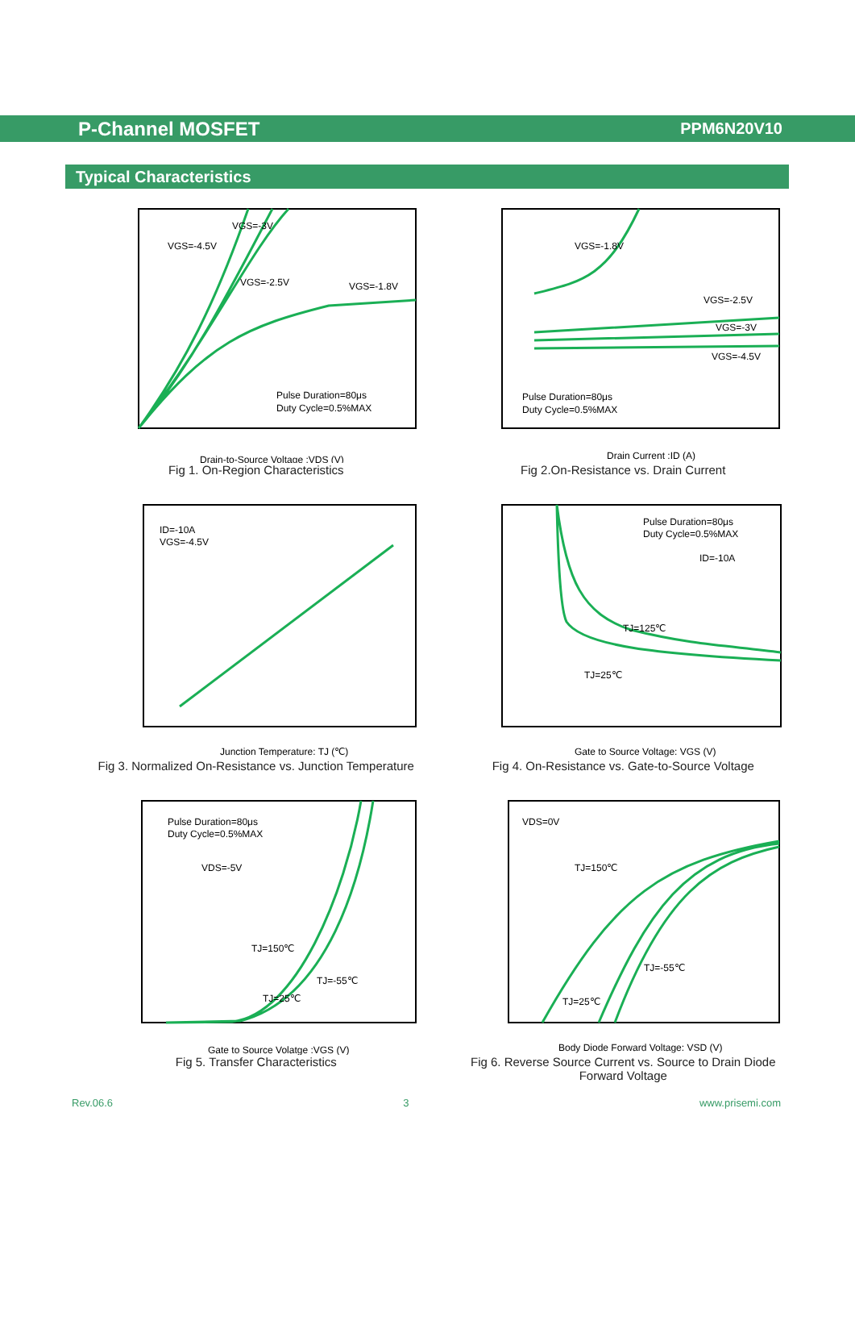P-Channel MOSFET
PPM6N20V10
Typical Characteristics
VGS=-4.5V
VGS=-3V
VGS=-2.5V
VGS=-1.8V
Pulse Duration=80μs
Duty Cycle=0.5%MAX
Drain-to-Source Voltage :VDS (V)
Fig 1. On-Region Characteristics
VGS=-1.8V
VGS=-2.5V
VGS=-3V
VGS=-4.5V
Pulse Duration=80μs
Duty Cycle=0.5%MAX
Drain Current :ID (A)
Fig 2.On-Resistance vs. Drain Current
ID=-10A
VGS=-4.5V
Junction Temperature: TJ (℃)
Fig 3. Normalized On-Resistance vs. Junction Temperature
Pulse Duration=80μs
Duty Cycle=0.5%MAX
ID=-10A
TJ=125℃
TJ=25℃
Gate to Source Voltage: VGS (V)
Fig 4. On-Resistance vs. Gate-to-Source Voltage
Pulse Duration=80μs
Duty Cycle=0.5%MAX
VDS=-5V
TJ=150℃
TJ=-55℃
TJ=25℃
Gate to Source Volatge :VGS (V)
Fig 5. Transfer Characteristics
VDS=0V
TJ=150℃
TJ=-55℃
TJ=25℃
Body Diode Forward Voltage: VSD (V)
Fig 6. Reverse Source Current vs. Source to Drain Diode
Forward Voltage
Rev.06.6 3 www.prisemi.com